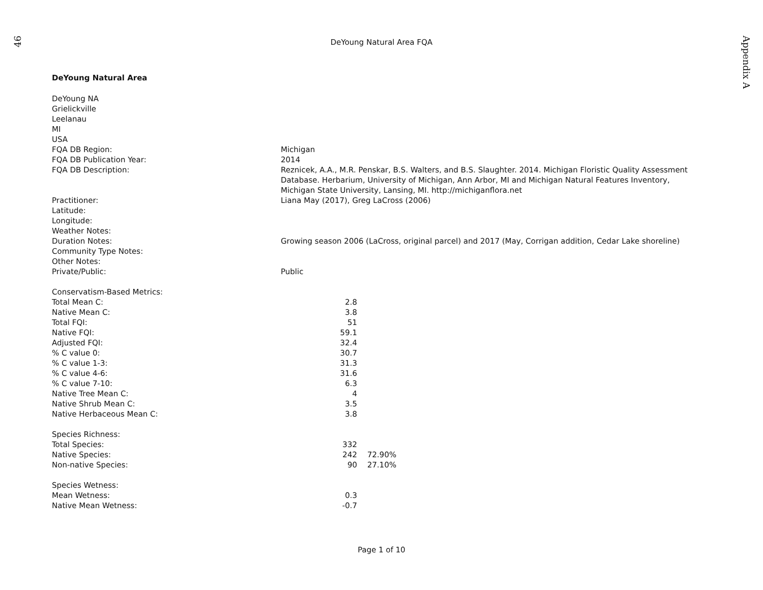46
Appendix A
DeYoung Natural Area FQA
DeYoung Natural Area
| DeYoung NA | | |
| Grielickville | | |
| Leelanau | | |
| MI | | |
| USA | | |
| FQA DB Region: | Michigan | |
| FQA DB Publication Year: | 2014 | |
| FQA DB Description: | Reznicek, A.A., M.R. Penskar, B.S. Walters, and B.S. Slaughter. 2014. Michigan Floristic Quality Assessment Database. Herbarium, University of Michigan, Ann Arbor, MI and Michigan Natural Features Inventory, Michigan State University, Lansing, MI. http://michiganflora.net | |
| Practitioner: | Liana May (2017), Greg LaCross (2006) | |
| Latitude: | | |
| Longitude: | | |
| Weather Notes: | | |
| Duration Notes: | Growing season 2006 (LaCross, original parcel) and 2017 (May, Corrigan addition, Cedar Lake shoreline) | |
| Community Type Notes: | | |
| Other Notes: | | |
| Private/Public: | Public | |
| Conservatism-Based Metrics: | | |
| Total Mean C: | 2.8 | |
| Native Mean C: | 3.8 | |
| Total FQI: | 51 | |
| Native FQI: | 59.1 | |
| Adjusted FQI: | 32.4 | |
| % C value 0: | 30.7 | |
| % C value 1-3: | 31.3 | |
| % C value 4-6: | 31.6 | |
| % C value 7-10: | 6.3 | |
| Native Tree Mean C: | 4 | |
| Native Shrub Mean C: | 3.5 | |
| Native Herbaceous Mean C: | 3.8 | |
| Species Richness: | | |
| Total Species: | 332 | |
| Native Species: | 242 | 72.90% |
| Non-native Species: | 90 | 27.10% |
| Species Wetness: | | |
| Mean Wetness: | 0.3 | |
| Native Mean Wetness: | -0.7 | |
Page 1 of 10